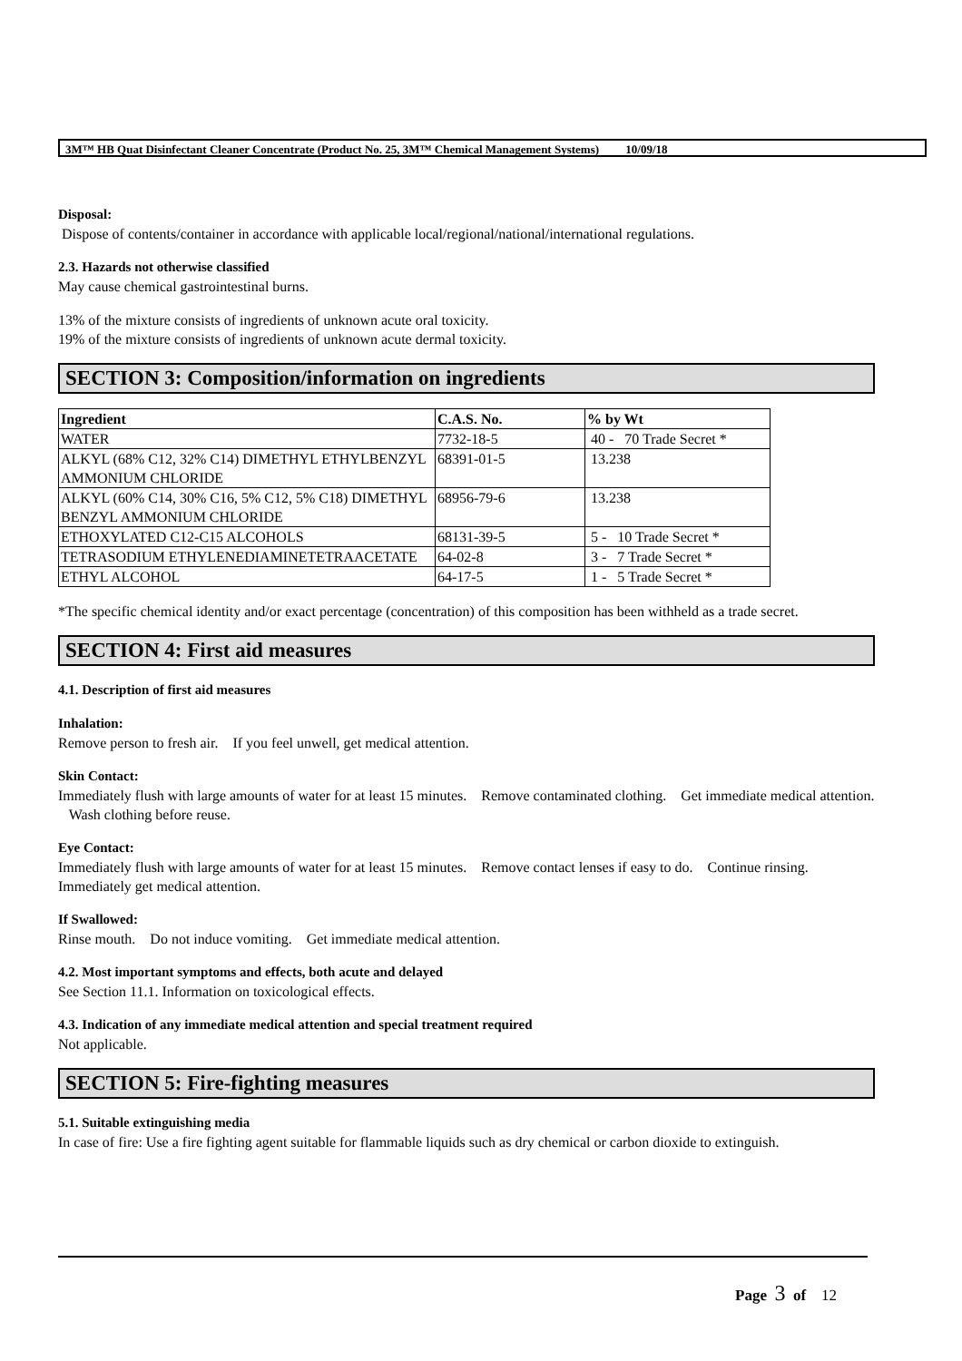3M™ HB Quat Disinfectant Cleaner Concentrate (Product No. 25, 3M™ Chemical Management Systems) 10/09/18
Disposal:
Dispose of contents/container in accordance with applicable local/regional/national/international regulations.
2.3. Hazards not otherwise classified
May cause chemical gastrointestinal burns.
13% of the mixture consists of ingredients of unknown acute oral toxicity.
19% of the mixture consists of ingredients of unknown acute dermal toxicity.
SECTION 3: Composition/information on ingredients
| Ingredient | C.A.S. No. | % by Wt |
| --- | --- | --- |
| WATER | 7732-18-5 | 40 - 70 Trade Secret * |
| ALKYL (68% C12, 32% C14) DIMETHYL ETHYLBENZYL AMMONIUM CHLORIDE | 68391-01-5 | 13.238 |
| ALKYL (60% C14, 30% C16, 5% C12, 5% C18) DIMETHYL BENZYL AMMONIUM CHLORIDE | 68956-79-6 | 13.238 |
| ETHOXYLATED C12-C15 ALCOHOLS | 68131-39-5 | 5 - 10 Trade Secret * |
| TETRASODIUM ETHYLENEDIAMINETETRAACETATE | 64-02-8 | 3 - 7 Trade Secret * |
| ETHYL ALCOHOL | 64-17-5 | 1 - 5 Trade Secret * |
*The specific chemical identity and/or exact percentage (concentration) of this composition has been withheld as a trade secret.
SECTION 4: First aid measures
4.1. Description of first aid measures
Inhalation:
Remove person to fresh air. If you feel unwell, get medical attention.
Skin Contact:
Immediately flush with large amounts of water for at least 15 minutes. Remove contaminated clothing. Get immediate medical attention. Wash clothing before reuse.
Eye Contact:
Immediately flush with large amounts of water for at least 15 minutes. Remove contact lenses if easy to do. Continue rinsing. Immediately get medical attention.
If Swallowed:
Rinse mouth. Do not induce vomiting. Get immediate medical attention.
4.2. Most important symptoms and effects, both acute and delayed
See Section 11.1. Information on toxicological effects.
4.3. Indication of any immediate medical attention and special treatment required
Not applicable.
SECTION 5: Fire-fighting measures
5.1. Suitable extinguishing media
In case of fire: Use a fire fighting agent suitable for flammable liquids such as dry chemical or carbon dioxide to extinguish.
Page 3 of 12